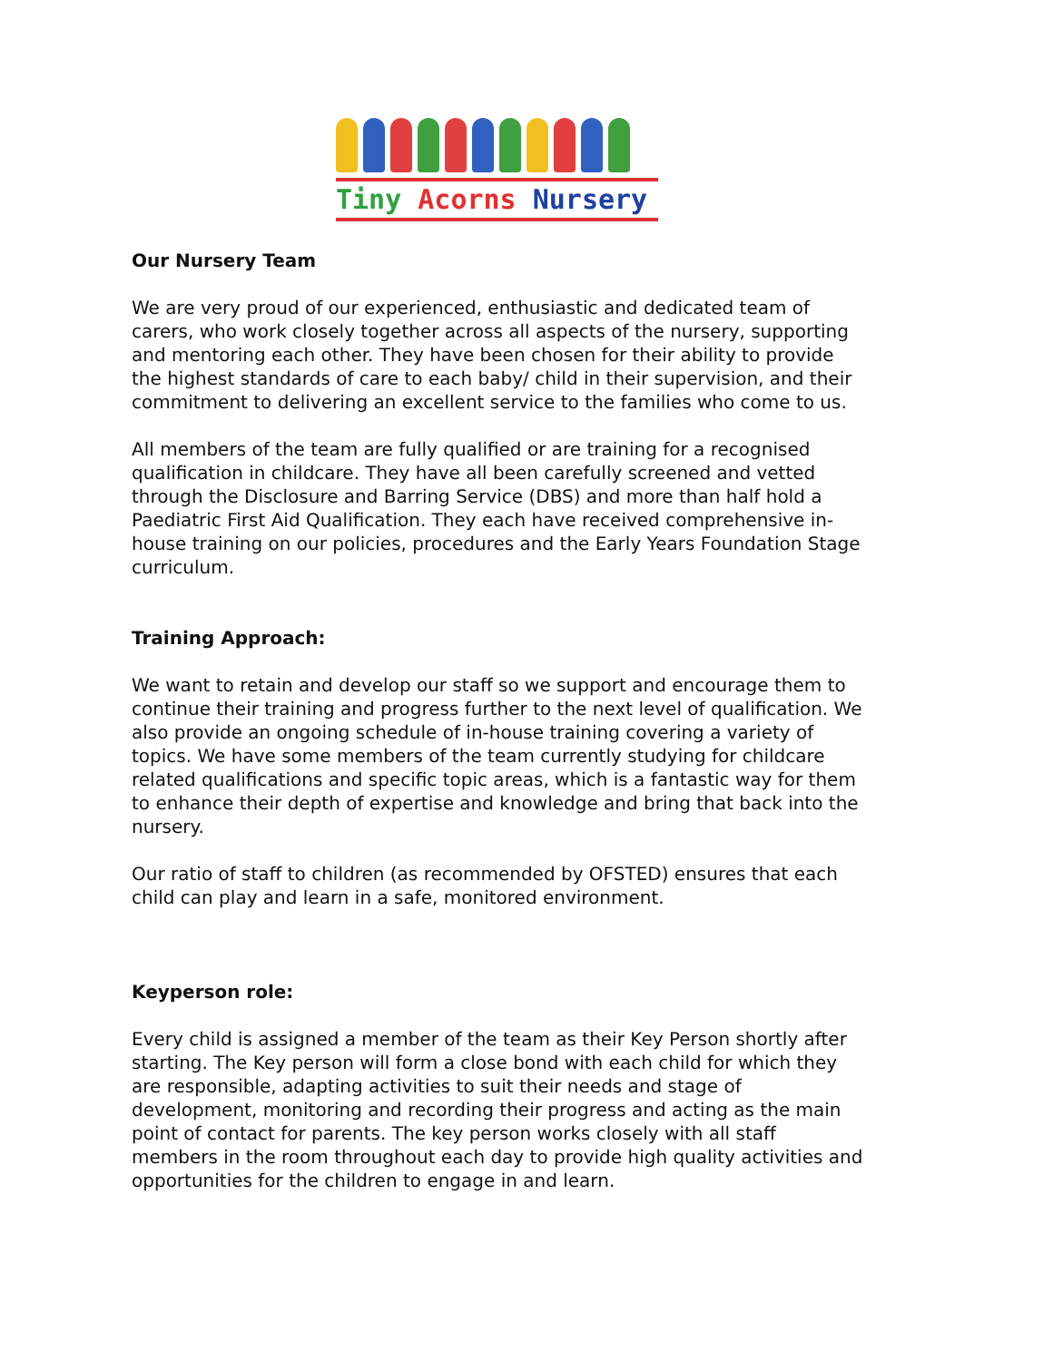Tiny Acorns Nursery
Our Nursery Team
We are very proud of our experienced, enthusiastic and dedicated team of carers, who work closely together across all aspects of the nursery, supporting and mentoring each other. They have been chosen for their ability to provide the highest standards of care to each baby/ child in their supervision, and their commitment to delivering an excellent service to the families who come to us.
All members of the team are fully qualified or are training for a recognised qualification in childcare. They have all been carefully screened and vetted through the Disclosure and Barring Service (DBS) and more than half hold a Paediatric First Aid Qualification. They each have received comprehensive in-house training on our policies, procedures and the Early Years Foundation Stage curriculum.
Training Approach:
We want to retain and develop our staff so we support and encourage them to continue their training and progress further to the next level of qualification. We also provide an ongoing schedule of in-house training covering a variety of topics. We have some members of the team currently studying for childcare related qualifications and specific topic areas, which is a fantastic way for them to enhance their depth of expertise and knowledge and bring that back into the nursery.
Our ratio of staff to children (as recommended by OFSTED) ensures that each child can play and learn in a safe, monitored environment.
Keyperson role:
Every child is assigned a member of the team as their Key Person shortly after starting. The Key person will form a close bond with each child for which they are responsible, adapting activities to suit their needs and stage of development, monitoring and recording their progress and acting as the main point of contact for parents. The key person works closely with all staff members in the room throughout each day to provide high quality activities and opportunities for the children to engage in and learn.